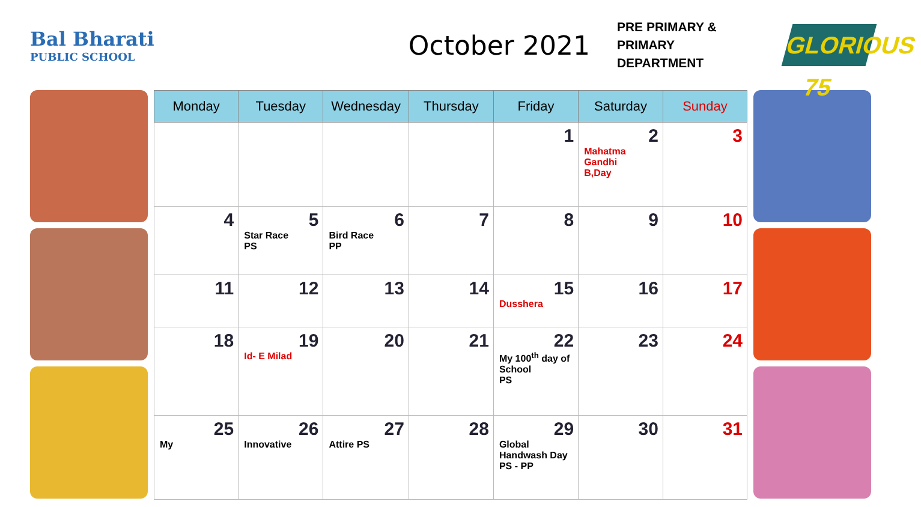Bal Bharati
PUBLIC SCHOOL
October 2021
PRE PRIMARY &
PRIMARY DEPARTMENT
GLORIOUS 75
| Monday | Tuesday | Wednesday | Thursday | Friday | Saturday | Sunday |
| --- | --- | --- | --- | --- | --- | --- |
| | | | | 1 | 2 Mahatma Gandhi B,Day | 3 |
| 4 | 5 Star Race PS | 6 Bird Race PP | 7 | 8 | 9 | 10 |
| 11 | 12 | 13 | 14 | 15 Dusshera | 16 | 17 |
| 18 | 19 Id- E Milad | 20 | 21 | 22 My 100<sup>th</sup> day of School PS | 23 | 24 |
| 25 My | 26 Innovative | 27 Attire PS | 28 | 29 Global Handwash Day PS - PP | 30 | 31 |